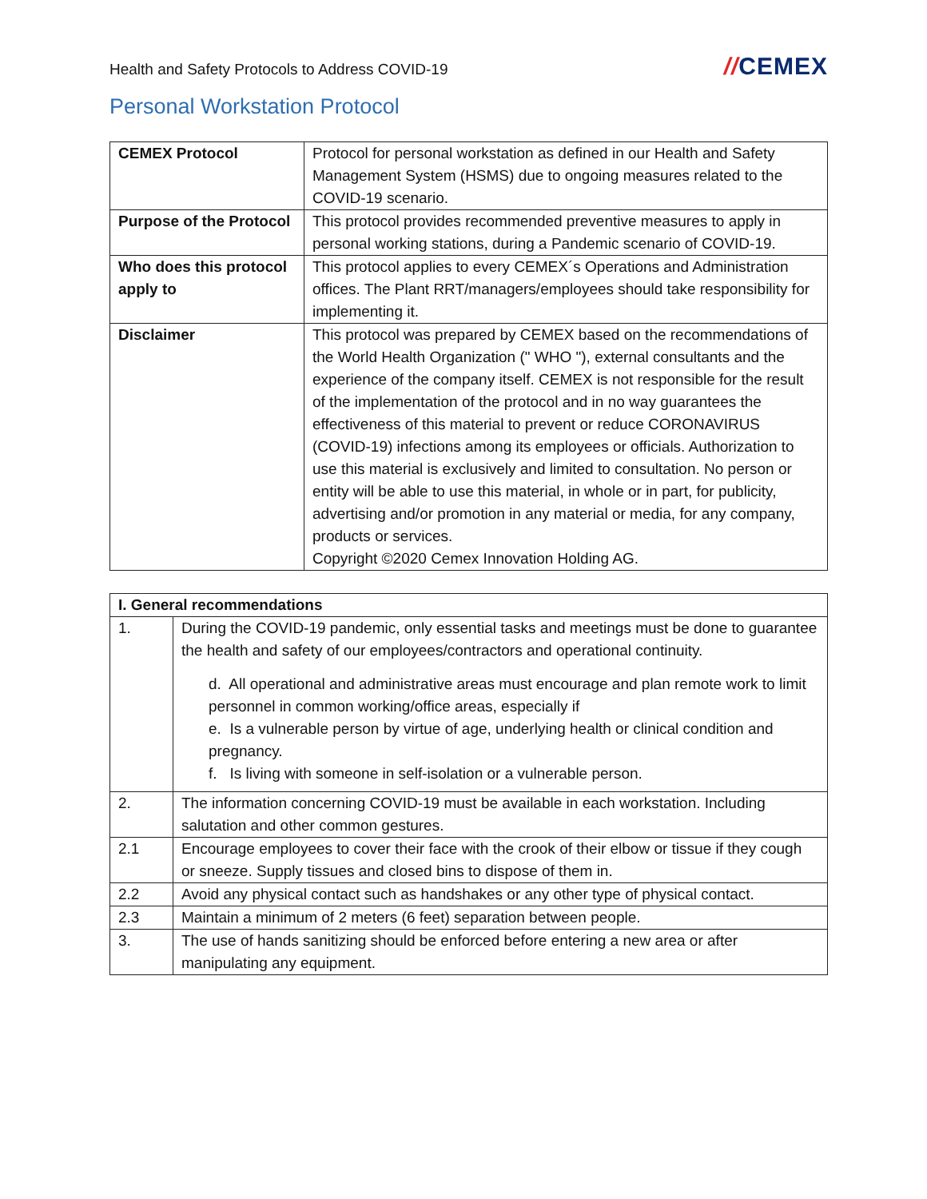Health and Safety Protocols to Address COVID-19
//CEMEX
Personal Workstation Protocol
| CEMEX Protocol | Protocol for personal workstation as defined in our Health and Safety Management System (HSMS) due to ongoing measures related to the COVID-19 scenario. |
| Purpose of the Protocol | This protocol provides recommended preventive measures to apply in personal working stations, during a Pandemic scenario of COVID-19. |
| Who does this protocol apply to | This protocol applies to every CEMEX´s Operations and Administration offices. The Plant RRT/managers/employees should take responsibility for implementing it. |
| Disclaimer | This protocol was prepared by CEMEX based on the recommendations of the World Health Organization (" WHO "), external consultants and the experience of the company itself. CEMEX is not responsible for the result of the implementation of the protocol and in no way guarantees the effectiveness of this material to prevent or reduce CORONAVIRUS (COVID-19) infections among its employees or officials. Authorization to use this material is exclusively and limited to consultation. No person or entity will be able to use this material, in whole or in part, for publicity, advertising and/or promotion in any material or media, for any company, products or services. Copyright ©2020 Cemex Innovation Holding AG. |
| I. General recommendations | |
| --- | --- |
| 1. | During the COVID-19 pandemic, only essential tasks and meetings must be done to guarantee the health and safety of our employees/contractors and operational continuity. d. All operational and administrative areas must encourage and plan remote work to limit personnel in common working/office areas, especially if e. Is a vulnerable person by virtue of age, underlying health or clinical condition and pregnancy. f. Is living with someone in self-isolation or a vulnerable person. |
| 2. | The information concerning COVID-19 must be available in each workstation. Including salutation and other common gestures. |
| 2.1 | Encourage employees to cover their face with the crook of their elbow or tissue if they cough or sneeze. Supply tissues and closed bins to dispose of them in. |
| 2.2 | Avoid any physical contact such as handshakes or any other type of physical contact. |
| 2.3 | Maintain a minimum of 2 meters (6 feet) separation between people. |
| 3. | The use of hands sanitizing should be enforced before entering a new area or after manipulating any equipment. |